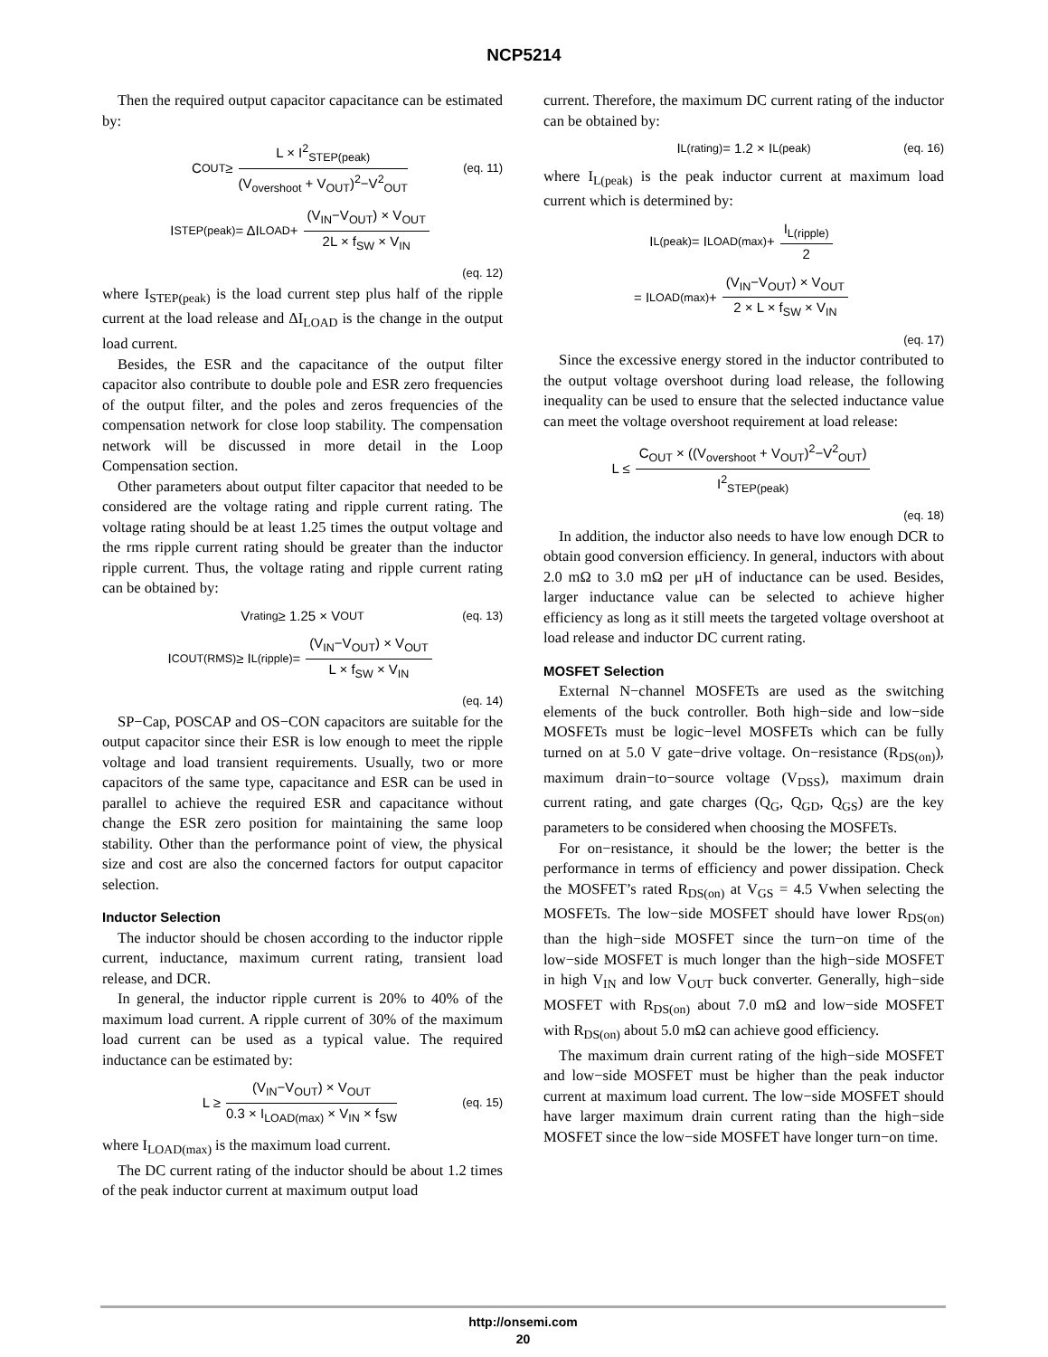NCP5214
Then the required output capacitor capacitance can be estimated by:
C<sub>OUT</sub> ≥ L × I<sup>2</sup><sub>STEP(peak)</sub> (V<sub>overshoot</sub> + V<sub>OUT</sub>)<sup>2</sup>−V<sup>2</sup><sub>OUT</sub> (eq. 11)
I<sub>STEP(peak)</sub> = ΔI<sub>LOAD</sub> + (V<sub>IN</sub>−V<sub>OUT</sub>) × V<sub>OUT</sub> 2L × f<sub>SW</sub> × V<sub>IN</sub>
(eq. 12)
where I<sub>STEP(peak)</sub> is the load current step plus half of the ripple current at the load release and ΔI<sub>LOAD</sub> is the change in the output load current.
Besides, the ESR and the capacitance of the output filter capacitor also contribute to double pole and ESR zero frequencies of the output filter, and the poles and zeros frequencies of the compensation network for close loop stability. The compensation network will be discussed in more detail in the Loop Compensation section.
Other parameters about output filter capacitor that needed to be considered are the voltage rating and ripple current rating. The voltage rating should be at least 1.25 times the output voltage and the rms ripple current rating should be greater than the inductor ripple current. Thus, the voltage rating and ripple current rating can be obtained by:
V<sub>rating</sub> ≥ 1.25 × V<sub>OUT</sub> (eq. 13)
I<sub>COUT(RMS)</sub> ≥ I<sub>L(ripple)</sub> = (V<sub>IN</sub>−V<sub>OUT</sub>) × V<sub>OUT</sub> L × f<sub>SW</sub> × V<sub>IN</sub>
(eq. 14)
SP−Cap, POSCAP and OS−CON capacitors are suitable for the output capacitor since their ESR is low enough to meet the ripple voltage and load transient requirements. Usually, two or more capacitors of the same type, capacitance and ESR can be used in parallel to achieve the required ESR and capacitance without change the ESR zero position for maintaining the same loop stability. Other than the performance point of view, the physical size and cost are also the concerned factors for output capacitor selection.
Inductor Selection
The inductor should be chosen according to the inductor ripple current, inductance, maximum current rating, transient load release, and DCR.
In general, the inductor ripple current is 20% to 40% of the maximum load current. A ripple current of 30% of the maximum load current can be used as a typical value. The required inductance can be estimated by:
L ≥ (V<sub>IN</sub>−V<sub>OUT</sub>) × V<sub>OUT</sub> 0.3 × I<sub>LOAD(max)</sub> × V<sub>IN</sub> × f<sub>SW</sub> (eq. 15)
where I<sub>LOAD(max)</sub> is the maximum load current.
The DC current rating of the inductor should be about 1.2 times of the peak inductor current at maximum output load
current. Therefore, the maximum DC current rating of the inductor can be obtained by:
I<sub>L(rating)</sub> = 1.2 × I<sub>L(peak)</sub> (eq. 16)
where I<sub>L(peak)</sub> is the peak inductor current at maximum load current which is determined by:
I<sub>L(peak)</sub> = I<sub>LOAD(max)</sub> + I<sub>L(ripple)</sub> 2
= I<sub>LOAD(max)</sub> + (V<sub>IN</sub>−V<sub>OUT</sub>) × V<sub>OUT</sub> 2 × L × f<sub>SW</sub> × V<sub>IN</sub>
(eq. 17)
Since the excessive energy stored in the inductor contributed to the output voltage overshoot during load release, the following inequality can be used to ensure that the selected inductance value can meet the voltage overshoot requirement at load release:
L ≤ C<sub>OUT</sub> × ((V<sub>overshoot</sub> + V<sub>OUT</sub>)<sup>2</sup>−V<sup>2</sup><sub>OUT</sub>) I<sup>2</sup><sub>STEP(peak)</sub>
(eq. 18)
In addition, the inductor also needs to have low enough DCR to obtain good conversion efficiency. In general, inductors with about 2.0 mΩ to 3.0 mΩ per μH of inductance can be used. Besides, larger inductance value can be selected to achieve higher efficiency as long as it still meets the targeted voltage overshoot at load release and inductor DC current rating.
MOSFET Selection
External N−channel MOSFETs are used as the switching elements of the buck controller. Both high−side and low−side MOSFETs must be logic−level MOSFETs which can be fully turned on at 5.0 V gate−drive voltage. On−resistance (R<sub>DS(on)</sub>), maximum drain−to−source voltage (V<sub>DSS</sub>), maximum drain current rating, and gate charges (Q<sub>G</sub>, Q<sub>GD</sub>, Q<sub>GS</sub>) are the key parameters to be considered when choosing the MOSFETs.
For on−resistance, it should be the lower; the better is the performance in terms of efficiency and power dissipation. Check the MOSFET’s rated R<sub>DS(on)</sub> at V<sub>GS</sub> = 4.5 Vwhen selecting the MOSFETs. The low−side MOSFET should have lower R<sub>DS(on)</sub> than the high−side MOSFET since the turn−on time of the low−side MOSFET is much longer than the high−side MOSFET in high V<sub>IN</sub> and low V<sub>OUT</sub> buck converter. Generally, high−side MOSFET with R<sub>DS(on)</sub> about 7.0 mΩ and low−side MOSFET with R<sub>DS(on)</sub> about 5.0 mΩ can achieve good efficiency.
The maximum drain current rating of the high−side MOSFET and low−side MOSFET must be higher than the peak inductor current at maximum load current. The low−side MOSFET should have larger maximum drain current rating than the high−side MOSFET since the low−side MOSFET have longer turn−on time.
http://onsemi.com
20